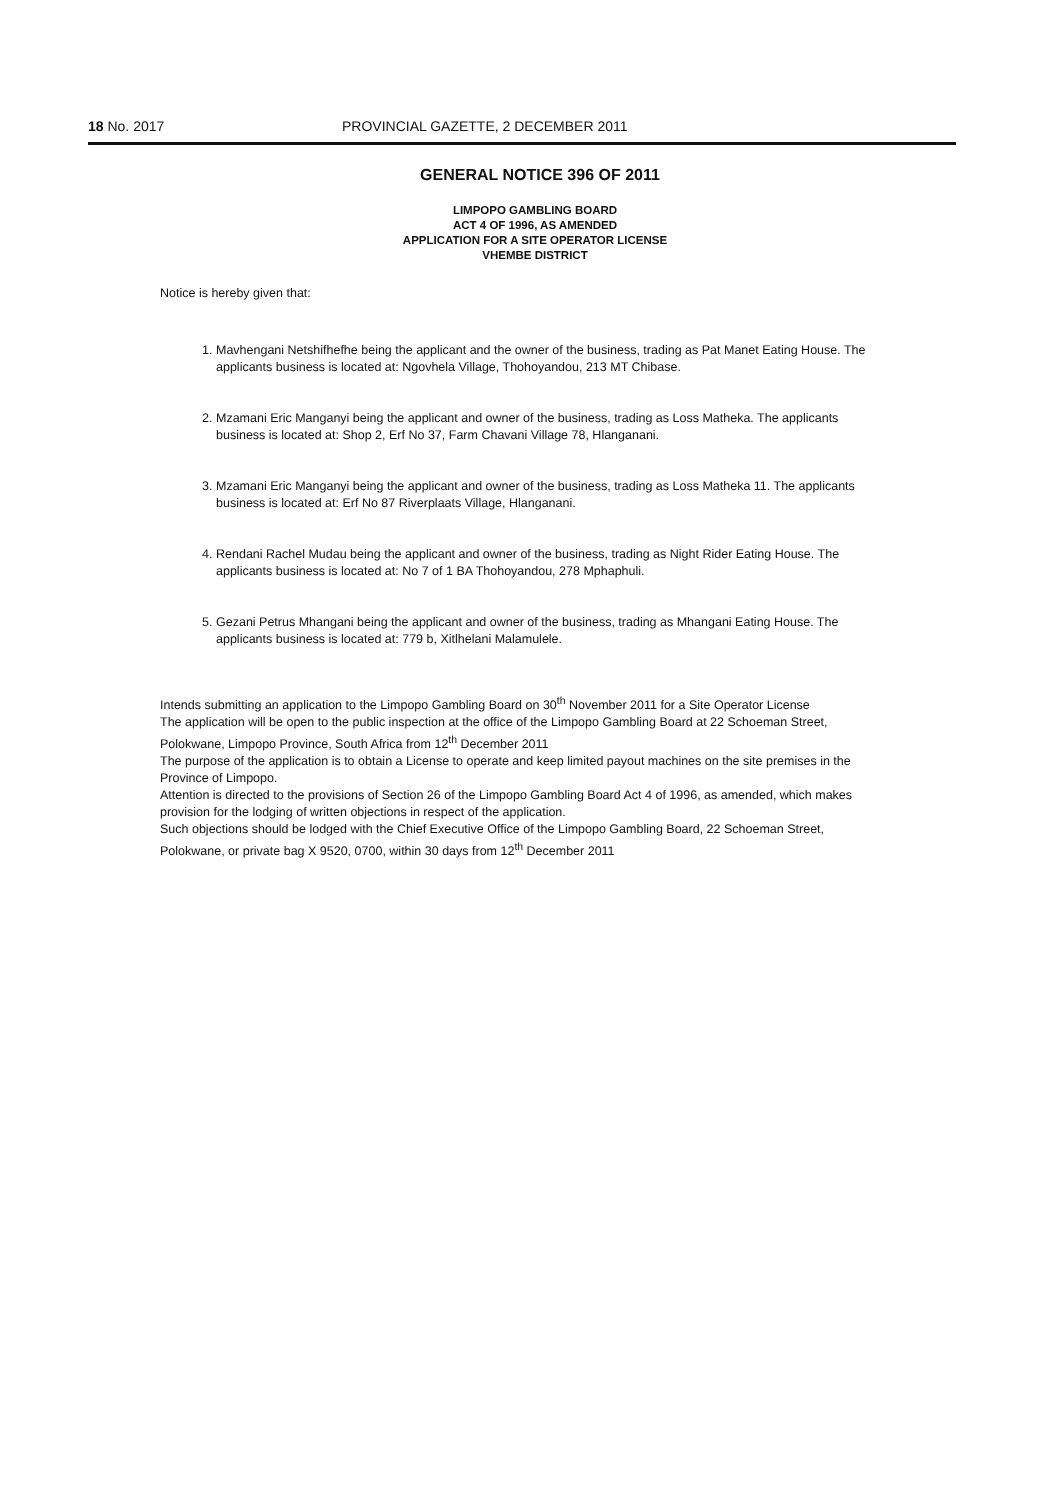18 No. 2017 PROVINCIAL GAZETTE, 2 DECEMBER 2011
GENERAL NOTICE 396 OF 2011
LIMPOPO GAMBLING BOARD
ACT 4 OF 1996, AS AMENDED
APPLICATION FOR A SITE OPERATOR LICENSE
VHEMBE DISTRICT
Notice is hereby given that:
1. Mavhengani Netshifhefhe being the applicant and the owner of the business, trading as Pat Manet Eating House. The applicants business is located at: Ngovhela Village, Thohoyandou, 213 MT Chibase.
2. Mzamani Eric Manganyi being the applicant and owner of the business, trading as Loss Matheka. The applicants business is located at: Shop 2, Erf No 37, Farm Chavani Village 78, Hlanganani.
3. Mzamani Eric Manganyi being the applicant and owner of the business, trading as Loss Matheka 11. The applicants business is located at: Erf No 87 Riverplaats Village, Hlanganani.
4. Rendani Rachel Mudau being the applicant and owner of the business, trading as Night Rider Eating House. The applicants business is located at: No 7 of 1 BA Thohoyandou, 278 Mphaphuli.
5. Gezani Petrus Mhangani being the applicant and owner of the business, trading as Mhangani Eating House. The applicants business is located at: 779 b, Xitlhelani Malamulele.
Intends submitting an application to the Limpopo Gambling Board on 30<sup>th</sup> November 2011 for a Site Operator License
The application will be open to the public inspection at the office of the Limpopo Gambling Board at 22 Schoeman Street, Polokwane, Limpopo Province, South Africa from 12<sup>th</sup> December 2011
The purpose of the application is to obtain a License to operate and keep limited payout machines on the site premises in the Province of Limpopo.
Attention is directed to the provisions of Section 26 of the Limpopo Gambling Board Act 4 of 1996, as amended, which makes provision for the lodging of written objections in respect of the application.
Such objections should be lodged with the Chief Executive Office of the Limpopo Gambling Board, 22 Schoeman Street, Polokwane, or private bag X 9520, 0700, within 30 days from 12<sup>th</sup> December 2011